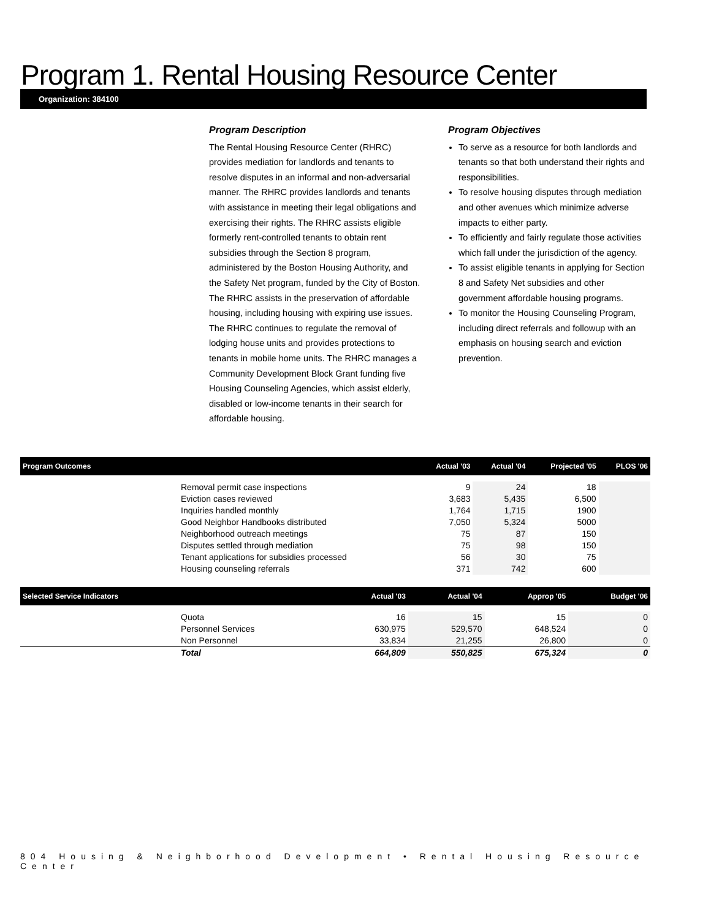Program 1. Rental Housing Resource Center
Organization: 384100
Program Description
The Rental Housing Resource Center (RHRC) provides mediation for landlords and tenants to resolve disputes in an informal and non-adversarial manner. The RHRC provides landlords and tenants with assistance in meeting their legal obligations and exercising their rights. The RHRC assists eligible formerly rent-controlled tenants to obtain rent subsidies through the Section 8 program, administered by the Boston Housing Authority, and the Safety Net program, funded by the City of Boston. The RHRC assists in the preservation of affordable housing, including housing with expiring use issues. The RHRC continues to regulate the removal of lodging house units and provides protections to tenants in mobile home units. The RHRC manages a Community Development Block Grant funding five Housing Counseling Agencies, which assist elderly, disabled or low-income tenants in their search for affordable housing.
Program Objectives
To serve as a resource for both landlords and tenants so that both understand their rights and responsibilities.
To resolve housing disputes through mediation and other avenues which minimize adverse impacts to either party.
To efficiently and fairly regulate those activities which fall under the jurisdiction of the agency.
To assist eligible tenants in applying for Section 8 and Safety Net subsidies and other government affordable housing programs.
To monitor the Housing Counseling Program, including direct referrals and followup with an emphasis on housing search and eviction prevention.
| Program Outcomes | | Actual '03 | Actual '04 | Projected '05 | PLOS '06 |
| --- | --- | --- | --- | --- | --- |
| | Removal permit case inspections Eviction cases reviewed Inquiries handled monthly Good Neighbor Handbooks distributed Neighborhood outreach meetings Disputes settled through mediation Tenant applications for subsidies processed Housing counseling referrals | 9 3,683 1,764 7,050 75 75 56 371 | 24 5,435 1,715 5,324 87 98 30 742 | 18 6,500 1900 5000 150 150 75 600 | |
| Selected Service Indicators | | Actual '03 | Actual '04 | Approp '05 | Budget '06 |
| --- | --- | --- | --- | --- | --- |
| | Quota Personnel Services Non Personnel | 16 630,975 33,834 | 15 529,570 21,255 | 15 648,524 26,800 | 0 0 0 |
| | Total | 664,809 | 550,825 | 675,324 | 0 |
804 Housing & Neighborhood Development • Rental Housing Resource Center